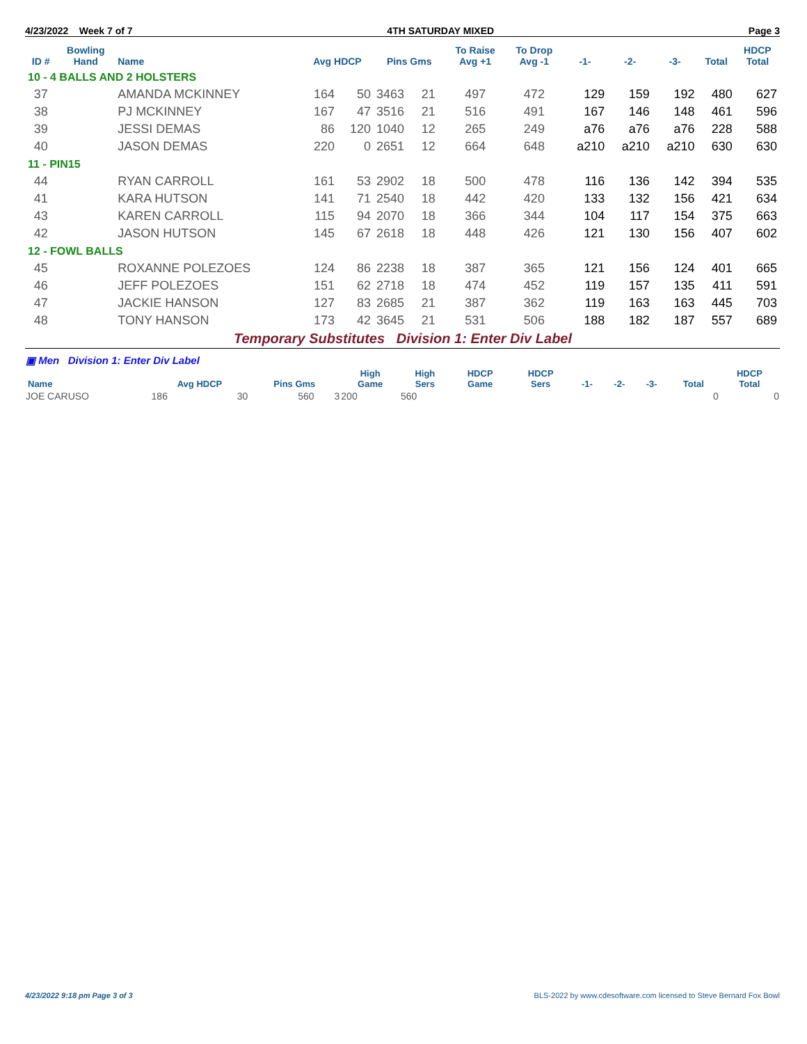4/23/2022 Week 7 of 7 4TH SATURDAY MIXED Page 3
| ID # | Bowling Hand | Name | Avg HDCP | | Pins Gms | | To Raise Avg +1 | To Drop Avg -1 | -1- | -2- | -3- | Total | HDCP Total |
| --- | --- | --- | --- | --- | --- | --- | --- | --- | --- | --- | --- | --- | --- |
| 10 - 4 BALLS AND 2 HOLSTERS | | | | | | | | | | | | | |
| 37 | | AMANDA MCKINNEY | 164 | 50 | 3463 | 21 | 497 | 472 | 129 | 159 | 192 | 480 | 627 |
| 38 | | PJ MCKINNEY | 167 | 47 | 3516 | 21 | 516 | 491 | 167 | 146 | 148 | 461 | 596 |
| 39 | | JESSI DEMAS | 86 | 120 | 1040 | 12 | 265 | 249 | a76 | a76 | a76 | 228 | 588 |
| 40 | | JASON DEMAS | 220 | 0 | 2651 | 12 | 664 | 648 | a210 | a210 | a210 | 630 | 630 |
| 11 - PIN15 | | | | | | | | | | | | | |
| 44 | | RYAN CARROLL | 161 | 53 | 2902 | 18 | 500 | 478 | 116 | 136 | 142 | 394 | 535 |
| 41 | | KARA HUTSON | 141 | 71 | 2540 | 18 | 442 | 420 | 133 | 132 | 156 | 421 | 634 |
| 43 | | KAREN CARROLL | 115 | 94 | 2070 | 18 | 366 | 344 | 104 | 117 | 154 | 375 | 663 |
| 42 | | JASON HUTSON | 145 | 67 | 2618 | 18 | 448 | 426 | 121 | 130 | 156 | 407 | 602 |
| 12 - FOWL BALLS | | | | | | | | | | | | | |
| 45 | | ROXANNE POLEZOES | 124 | 86 | 2238 | 18 | 387 | 365 | 121 | 156 | 124 | 401 | 665 |
| 46 | | JEFF POLEZOES | 151 | 62 | 2718 | 18 | 474 | 452 | 119 | 157 | 135 | 411 | 591 |
| 47 | | JACKIE HANSON | 127 | 83 | 2685 | 21 | 387 | 362 | 119 | 163 | 163 | 445 | 703 |
| 48 | | TONY HANSON | 173 | 42 | 3645 | 21 | 531 | 506 | 188 | 182 | 187 | 557 | 689 |
| Temporary Substitutes Division 1: Enter Div Label | | | | | | | | | | | | | |
| ▣ Men Division 1: Enter Div Label | | | | | | | | | | | | | |
| Name | Avg HDCP | | Pins Gms | | High Game | High Sers | HDCP Game | HDCP Sers | -1- | -2- | -3- | Total | HDCP Total |
| JOE CARUSO | 186 | 30 | 560 | 3 | 200 | 560 | | | | | | 0 | 0 |
4/23/2022 9:18 pm Page 3 of 3
BLS-2022 by www.cdesoftware.com licensed to Steve Bernard Fox Bowl